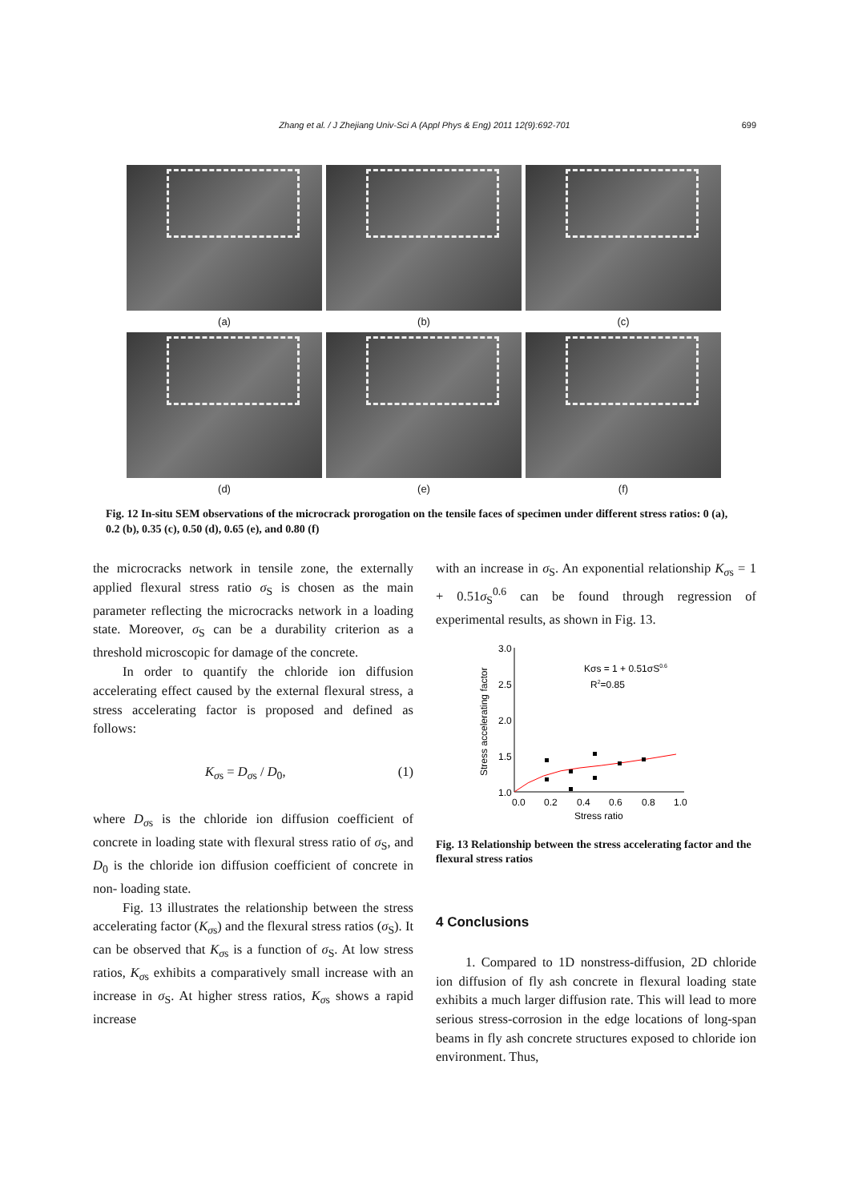Zhang et al. / J Zhejiang Univ-Sci A (Appl Phys & Eng) 2011 12(9):692-701 699
(a)
(b)
(c)
(d)
(e)
(f)
Fig. 12 In-situ SEM observations of the microcrack prorogation on the tensile faces of specimen under different stress ratios: 0 (a), 0.2 (b), 0.35 (c), 0.50 (d), 0.65 (e), and 0.80 (f)
the microcracks network in tensile zone, the externally applied flexural stress ratio σ<sub>S</sub> is chosen as the main parameter reflecting the microcracks network in a loading state. Moreover, σ<sub>S</sub> can be a durability criterion as a threshold microscopic for damage of the concrete.
In order to quantify the chloride ion diffusion accelerating effect caused by the external flexural stress, a stress accelerating factor is proposed and defined as follows:
K<sub>σs</sub> = D<sub>σs</sub> / D<sub>0</sub>, (1)
where D<sub>σs</sub> is the chloride ion diffusion coefficient of concrete in loading state with flexural stress ratio of σ<sub>S</sub>, and D<sub>0</sub> is the chloride ion diffusion coefficient of concrete in non- loading state.
Fig. 13 illustrates the relationship between the stress accelerating factor (K<sub>σs</sub>) and the flexural stress ratios (σ<sub>S</sub>). It can be observed that K<sub>σs</sub> is a function of σ<sub>S</sub>. At low stress ratios, K<sub>σs</sub> exhibits a comparatively small increase with an increase in σ<sub>S</sub>. At higher stress ratios, K<sub>σs</sub> shows a rapid increase
with an increase in σ<sub>S</sub>. An exponential relationship K<sub>σs</sub> = 1 + 0.51σ<sub>S</sub><sup>0.6</sup> can be found through regression of experimental results, as shown in Fig. 13.
3.0
2.5
2.0
1.5
1.0
0.0
0.2
0.4
0.6
0.8
1.0
Stress ratio
Stress accelerating factor
Kσs = 1 + 0.51σS0.6
R2=0.85
Fig. 13 Relationship between the stress accelerating factor and the flexural stress ratios
4 Conclusions
1. Compared to 1D nonstress-diffusion, 2D chloride ion diffusion of fly ash concrete in flexural loading state exhibits a much larger diffusion rate. This will lead to more serious stress-corrosion in the edge locations of long-span beams in fly ash concrete structures exposed to chloride ion environment. Thus,